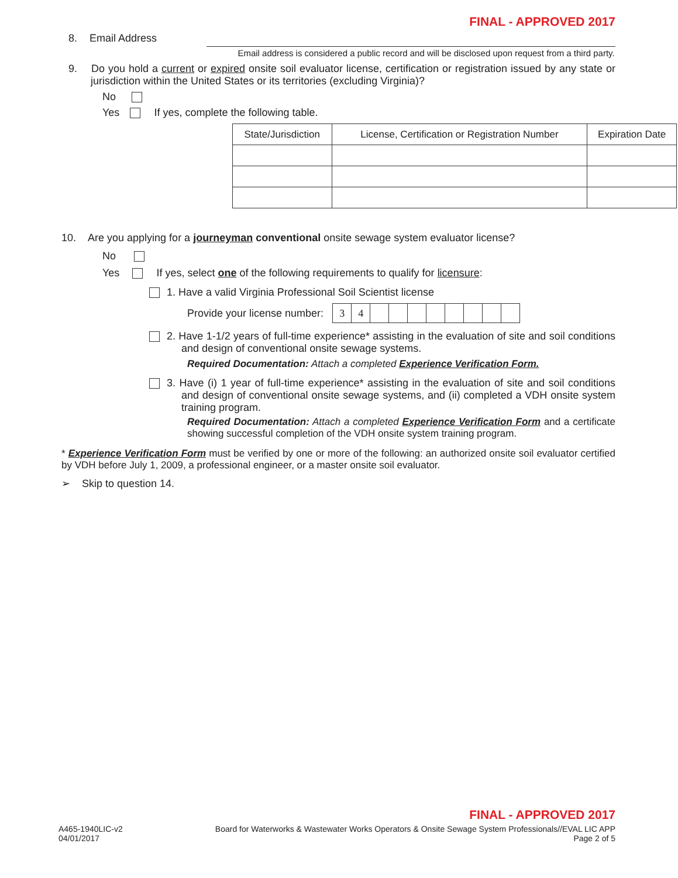FINAL - APPROVED 2017
8. Email Address
Email address is considered a public record and will be disclosed upon request from a third party.
9. Do you hold a current or expired onsite soil evaluator license, certification or registration issued by any state or jurisdiction within the United States or its territories (excluding Virginia)?
No
Yes If yes, complete the following table.
| State/Jurisdiction | License, Certification or Registration Number | Expiration Date |
| --- | --- | --- |
10. Are you applying for a journeyman conventional onsite sewage system evaluator license?
No
Yes If yes, select one of the following requirements to qualify for licensure:
1. Have a valid Virginia Professional Soil Scientist license
Provide your license number:
| 3 | 4 | | | | | | | | |
2. Have 1-1/2 years of full-time experience* assisting in the evaluation of site and soil conditions and design of conventional onsite sewage systems.
Required Documentation: Attach a completed Experience Verification Form.
3. Have (i) 1 year of full-time experience* assisting in the evaluation of site and soil conditions and design of conventional onsite sewage systems, and (ii) completed a VDH onsite system training program.
Required Documentation: Attach a completed Experience Verification Form and a certificate showing successful completion of the VDH onsite system training program.
* Experience Verification Form must be verified by one or more of the following: an authorized onsite soil evaluator certified by VDH before July 1, 2009, a professional engineer, or a master onsite soil evaluator.
➢ Skip to question 14.
FINAL - APPROVED 2017
A465-1940LIC-v2
04/01/2017
Board for Waterworks & Wastewater Works Operators & Onsite Sewage System Professionals//EVAL LIC APP
Page 2 of 5